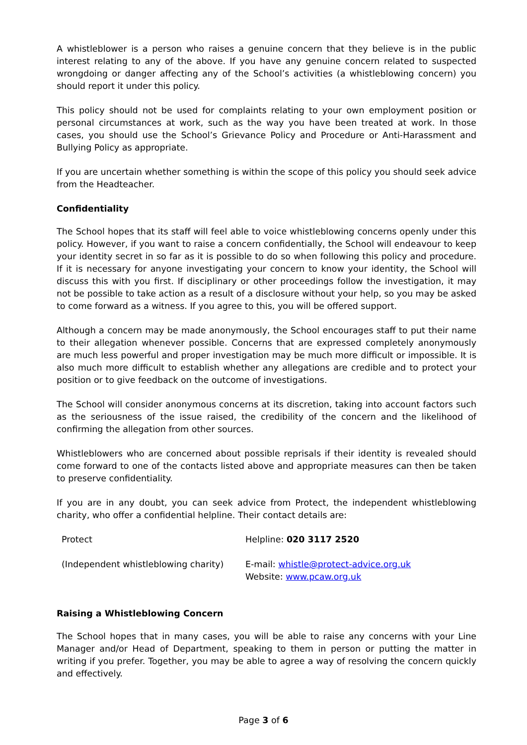A whistleblower is a person who raises a genuine concern that they believe is in the public interest relating to any of the above. If you have any genuine concern related to suspected wrongdoing or danger affecting any of the School’s activities (a whistleblowing concern) you should report it under this policy.
This policy should not be used for complaints relating to your own employment position or personal circumstances at work, such as the way you have been treated at work. In those cases, you should use the School’s Grievance Policy and Procedure or Anti-Harassment and Bullying Policy as appropriate.
If you are uncertain whether something is within the scope of this policy you should seek advice from the Headteacher.
Confidentiality
The School hopes that its staff will feel able to voice whistleblowing concerns openly under this policy. However, if you want to raise a concern confidentially, the School will endeavour to keep your identity secret in so far as it is possible to do so when following this policy and procedure. If it is necessary for anyone investigating your concern to know your identity, the School will discuss this with you first. If disciplinary or other proceedings follow the investigation, it may not be possible to take action as a result of a disclosure without your help, so you may be asked to come forward as a witness. If you agree to this, you will be offered support.
Although a concern may be made anonymously, the School encourages staff to put their name to their allegation whenever possible. Concerns that are expressed completely anonymously are much less powerful and proper investigation may be much more difficult or impossible. It is also much more difficult to establish whether any allegations are credible and to protect your position or to give feedback on the outcome of investigations.
The School will consider anonymous concerns at its discretion, taking into account factors such as the seriousness of the issue raised, the credibility of the concern and the likelihood of confirming the allegation from other sources.
Whistleblowers who are concerned about possible reprisals if their identity is revealed should come forward to one of the contacts listed above and appropriate measures can then be taken to preserve confidentiality.
If you are in any doubt, you can seek advice from Protect, the independent whistleblowing charity, who offer a confidential helpline. Their contact details are:
| Protect | Helpline: 020 3117 2520 |
| (Independent whistleblowing charity) | E-mail: whistle@protect-advice.org.uk Website: www.pcaw.org.uk |
Raising a Whistleblowing Concern
The School hopes that in many cases, you will be able to raise any concerns with your Line Manager and/or Head of Department, speaking to them in person or putting the matter in writing if you prefer. Together, you may be able to agree a way of resolving the concern quickly and effectively.
Page 3 of 6